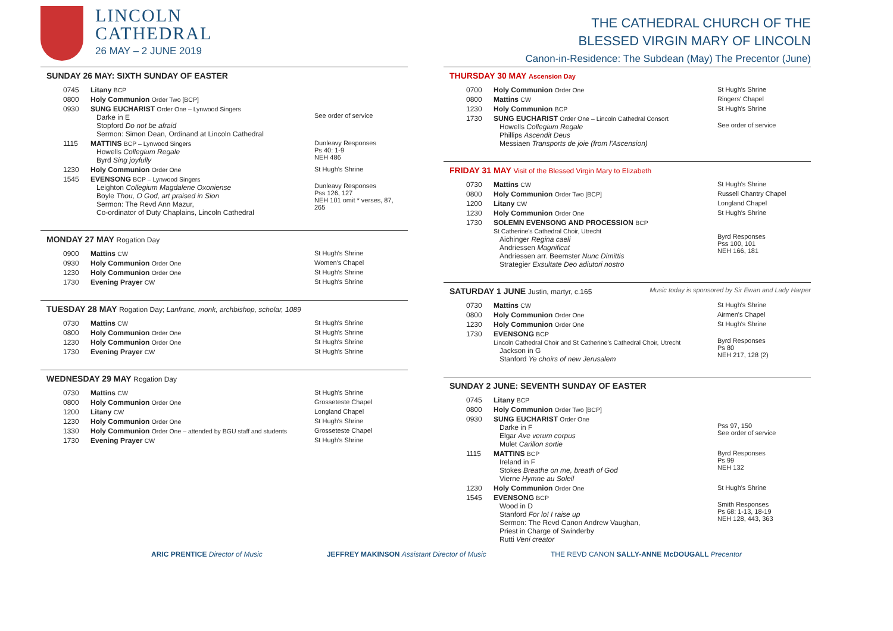LINCOLN
CATHEDRAL
26 MAY – 2 JUNE 2019
SUNDAY 26 MAY: SIXTH SUNDAY OF EASTER
| 0745 | Litany BCP | |
| 0800 | Holy Communion Order Two [BCP] | |
| 0930 | SUNG EUCHARIST Order One – Lynwood Singers Darke in E Stopford Do not be afraid Sermon: Simon Dean, Ordinand at Lincoln Cathedral | See order of service |
| 1115 | MATTINS BCP – Lynwood Singers Howells Collegium Regale Byrd Sing joyfully | Dunleavy Responses Ps 40: 1-9 NEH 486 |
| 1230 | Holy Communion Order One | St Hugh's Shrine |
| 1545 | EVENSONG BCP – Lynwood Singers Leighton Collegium Magdalene Oxoniense Boyle Thou, O God, art praised in Sion Sermon: The Revd Ann Mazur, Co-ordinator of Duty Chaplains, Lincoln Cathedral | Dunleavy Responses Pss 126, 127 NEH 101 omit * verses, 87, 265 |
MONDAY 27 MAY Rogation Day
| 0900 | Mattins CW | St Hugh's Shrine |
| 0930 | Holy Communion Order One | Women's Chapel |
| 1230 | Holy Communion Order One | St Hugh's Shrine |
| 1730 | Evening Prayer CW | St Hugh's Shrine |
TUESDAY 28 MAY Rogation Day; Lanfranc, monk, archbishop, scholar, 1089
| 0730 | Mattins CW | St Hugh's Shrine |
| 0800 | Holy Communion Order One | St Hugh's Shrine |
| 1230 | Holy Communion Order One | St Hugh's Shrine |
| 1730 | Evening Prayer CW | St Hugh's Shrine |
WEDNESDAY 29 MAY Rogation Day
| 0730 | Mattins CW | St Hugh's Shrine |
| 0800 | Holy Communion Order One | Grosseteste Chapel |
| 1200 | Litany CW | Longland Chapel |
| 1230 | Holy Communion Order One | St Hugh's Shrine |
| 1330 | Holy Communion Order One – attended by BGU staff and students | Grosseteste Chapel |
| 1730 | Evening Prayer CW | St Hugh's Shrine |
THE CATHEDRAL CHURCH OF THE
BLESSED VIRGIN MARY OF LINCOLN
Canon-in-Residence: The Subdean (May) The Precentor (June)
THURSDAY 30 MAY Ascension Day
| 0700 | Holy Communion Order One | St Hugh's Shrine |
| 0800 | Mattins CW | Ringers' Chapel |
| 1230 | Holy Communion BCP | St Hugh's Shrine |
| 1730 | SUNG EUCHARIST Order One – Lincoln Cathedral Consort Howells Collegium Regale Phillips Ascendit Deus Messiaen Transports de joie (from l'Ascension) | See order of service |
FRIDAY 31 MAY Visit of the Blessed Virgin Mary to Elizabeth
| 0730 | Mattins CW | St Hugh's Shrine |
| 0800 | Holy Communion Order Two [BCP] | Russell Chantry Chapel |
| 1200 | Litany CW | Longland Chapel |
| 1230 | Holy Communion Order One | St Hugh's Shrine |
| 1730 | SOLEMN EVENSONG AND PROCESSION BCP St Catherine's Cathedral Choir, Utrecht Aichinger Regina caeli Andriessen Magnificat Andriessen arr. Beemster Nunc Dimittis Strategier Exsultate Deo adiutori nostro | Byrd Responses Pss 100, 101 NEH 166, 181 |
SATURDAY 1 JUNE Justin, martyr, c.165 Music today is sponsored by Sir Ewan and Lady Harper
| 0730 | Mattins CW | St Hugh's Shrine |
| 0800 | Holy Communion Order One | Airmen's Chapel |
| 1230 | Holy Communion Order One | St Hugh's Shrine |
| 1730 | EVENSONG BCP Lincoln Cathedral Choir and St Catherine's Cathedral Choir, Utrecht Jackson in G Stanford Ye choirs of new Jerusalem | Byrd Responses Ps 80 NEH 217, 128 (2) |
SUNDAY 2 JUNE: SEVENTH SUNDAY OF EASTER
| 0745 | Litany BCP | |
| 0800 | Holy Communion Order Two [BCP] | |
| 0930 | SUNG EUCHARIST Order One Darke in F Elgar Ave verum corpus Mulet Carillon sortie | Pss 97, 150 See order of service |
| 1115 | MATTINS BCP Ireland in F Stokes Breathe on me, breath of God Vierne Hymne au Soleil | Byrd Responses Ps 99 NEH 132 |
| 1230 | Holy Communion Order One | St Hugh's Shrine |
| 1545 | EVENSONG BCP Wood in D Stanford For lo! I raise up Sermon: The Revd Canon Andrew Vaughan, Priest in Charge of Swinderby Rutti Veni creator | Smith Responses Ps 68: 1-13, 18-19 NEH 128, 443, 363 |
ARIC PRENTICE Director of Music JEFFREY MAKINSON Assistant Director of Music THE REVD CANON SALLY-ANNE McDOUGALL Precentor